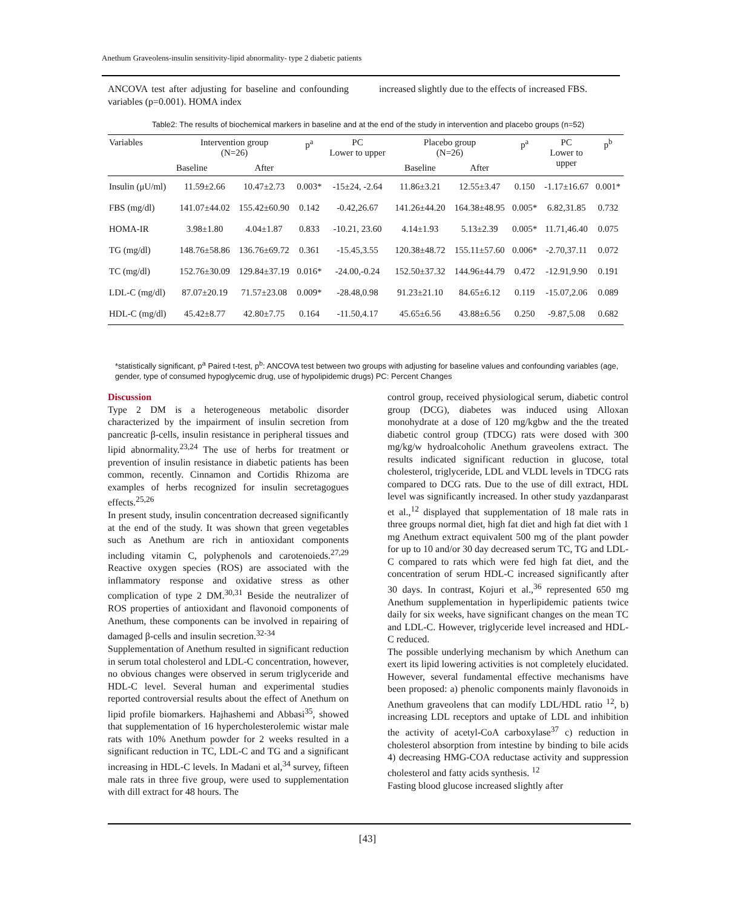Anethum Graveolens-insulin sensitivity-lipid abnormality- type 2 diabetic patients
ANCOVA test after adjusting for baseline and confounding variables (p=0.001). HOMA index
increased slightly due to the effects of increased FBS.
Table2: The results of biochemical markers in baseline and at the end of the study in intervention and placebo groups (n=52)
| Variables | Intervention group (N=26) | | p<sup>a</sup> | PC Lower to upper | Placebo group (N=26) | | p<sup>a</sup> | PC Lower to upper | p<sup>b</sup> |
| --- | --- | --- | --- | --- | --- | --- | --- | --- | --- |
| | Baseline | After | | | Baseline | After | | | |
| Insulin (μU/ml) | 11.59±2.66 | 10.47±2.73 | 0.003* | -15±24, -2.64 | 11.86±3.21 | 12.55±3.47 | 0.150 | -1.17±16.67 | 0.001* |
| FBS (mg/dl) | 141.07±44.02 | 155.42±60.90 | 0.142 | -0.42,26.67 | 141.26±44.20 | 164.38±48.95 | 0.005* | 6.82,31.85 | 0.732 |
| HOMA-IR | 3.98±1.80 | 4.04±1.87 | 0.833 | -10.21, 23.60 | 4.14±1.93 | 5.13±2.39 | 0.005* | 11.71,46.40 | 0.075 |
| TG (mg/dl) | 148.76±58.86 | 136.76±69.72 | 0.361 | -15.45,3.55 | 120.38±48.72 | 155.11±57.60 | 0.006* | -2.70,37.11 | 0.072 |
| TC (mg/dl) | 152.76±30.09 | 129.84±37.19 | 0.016* | -24.00,-0.24 | 152.50±37.32 | 144.96±44.79 | 0.472 | -12.91,9.90 | 0.191 |
| LDL-C (mg/dl) | 87.07±20.19 | 71.57±23.08 | 0.009* | -28.48,0.98 | 91.23±21.10 | 84.65±6.12 | 0.119 | -15.07,2.06 | 0.089 |
| HDL-C (mg/dl) | 45.42±8.77 | 42.80±7.75 | 0.164 | -11.50,4.17 | 45.65±6.56 | 43.88±6.56 | 0.250 | -9.87,5.08 | 0.682 |
*statistically significant, p<sup>a</sup> Paired t-test, p<sup>b</sup>: ANCOVA test between two groups with adjusting for baseline values and confounding variables (age, gender, type of consumed hypoglycemic drug, use of hypolipidemic drugs) PC: Percent Changes
Discussion
Type 2 DM is a heterogeneous metabolic disorder characterized by the impairment of insulin secretion from pancreatic β-cells, insulin resistance in peripheral tissues and lipid abnormality.<sup>23,24</sup> The use of herbs for treatment or prevention of insulin resistance in diabetic patients has been common, recently. Cinnamon and Cortidis Rhizoma are examples of herbs recognized for insulin secretagogues effects.<sup>25,26</sup>
In present study, insulin concentration decreased significantly at the end of the study. It was shown that green vegetables such as Anethum are rich in antioxidant components including vitamin C, polyphenols and carotenoieds.<sup>27,29</sup> Reactive oxygen species (ROS) are associated with the inflammatory response and oxidative stress as other complication of type 2 DM.<sup>30,31</sup> Beside the neutralizer of ROS properties of antioxidant and flavonoid components of Anethum, these components can be involved in repairing of damaged β-cells and insulin secretion.<sup>32-34</sup>
Supplementation of Anethum resulted in significant reduction in serum total cholesterol and LDL-C concentration, however, no obvious changes were observed in serum triglyceride and HDL-C level. Several human and experimental studies reported controversial results about the effect of Anethum on lipid profile biomarkers. Hajhashemi and Abbasi<sup>35</sup>, showed that supplementation of 16 hypercholesterolemic wistar male rats with 10% Anethum powder for 2 weeks resulted in a significant reduction in TC, LDL-C and TG and a significant increasing in HDL-C levels. In Madani et al,<sup>34</sup> survey, fifteen male rats in three five group, were used to supplementation with dill extract for 48 hours. The
control group, received physiological serum, diabetic control group (DCG), diabetes was induced using Alloxan monohydrate at a dose of 120 mg/kgbw and the the treated diabetic control group (TDCG) rats were dosed with 300 mg/kg/w hydroalcoholic Anethum graveolens extract. The results indicated significant reduction in glucose, total cholesterol, triglyceride, LDL and VLDL levels in TDCG rats compared to DCG rats. Due to the use of dill extract, HDL level was significantly increased. In other study yazdanparast et al.,<sup>12</sup> displayed that supplementation of 18 male rats in three groups normal diet, high fat diet and high fat diet with 1 mg Anethum extract equivalent 500 mg of the plant powder for up to 10 and/or 30 day decreased serum TC, TG and LDL-C compared to rats which were fed high fat diet, and the concentration of serum HDL-C increased significantly after 30 days. In contrast, Kojuri et al.,<sup>36</sup> represented 650 mg Anethum supplementation in hyperlipidemic patients twice daily for six weeks, have significant changes on the mean TC and LDL-C. However, triglyceride level increased and HDL-C reduced.
The possible underlying mechanism by which Anethum can exert its lipid lowering activities is not completely elucidated. However, several fundamental effective mechanisms have been proposed: a) phenolic components mainly flavonoids in Anethum graveolens that can modify LDL/HDL ratio <sup>12</sup>, b) increasing LDL receptors and uptake of LDL and inhibition the activity of acetyl-CoA carboxylase<sup>37</sup> c) reduction in cholesterol absorption from intestine by binding to bile acids 4) decreasing HMG-COA reductase activity and suppression cholesterol and fatty acids synthesis. <sup>12</sup>
Fasting blood glucose increased slightly after
[43]